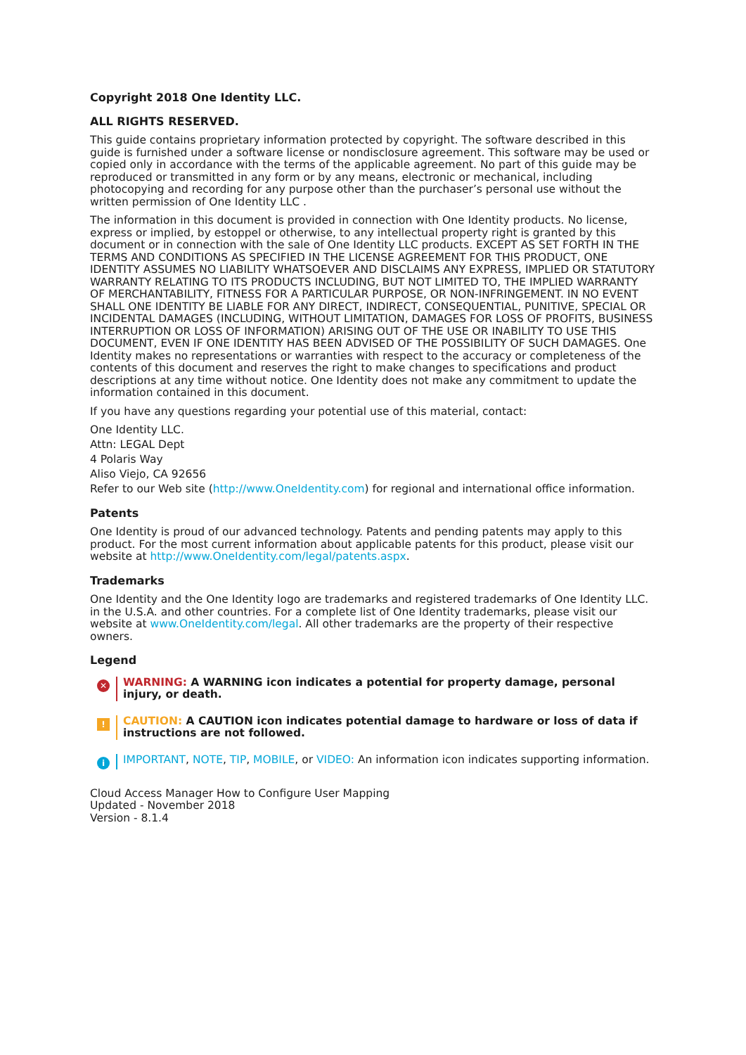Copyright 2018 One Identity LLC.
ALL RIGHTS RESERVED.
This guide contains proprietary information protected by copyright. The software described in this guide is furnished under a software license or nondisclosure agreement. This software may be used or copied only in accordance with the terms of the applicable agreement. No part of this guide may be reproduced or transmitted in any form or by any means, electronic or mechanical, including photocopying and recording for any purpose other than the purchaser’s personal use without the written permission of One Identity LLC .
The information in this document is provided in connection with One Identity products. No license, express or implied, by estoppel or otherwise, to any intellectual property right is granted by this document or in connection with the sale of One Identity LLC products. EXCEPT AS SET FORTH IN THE TERMS AND CONDITIONS AS SPECIFIED IN THE LICENSE AGREEMENT FOR THIS PRODUCT, ONE IDENTITY ASSUMES NO LIABILITY WHATSOEVER AND DISCLAIMS ANY EXPRESS, IMPLIED OR STATUTORY WARRANTY RELATING TO ITS PRODUCTS INCLUDING, BUT NOT LIMITED TO, THE IMPLIED WARRANTY OF MERCHANTABILITY, FITNESS FOR A PARTICULAR PURPOSE, OR NON-INFRINGEMENT. IN NO EVENT SHALL ONE IDENTITY BE LIABLE FOR ANY DIRECT, INDIRECT, CONSEQUENTIAL, PUNITIVE, SPECIAL OR INCIDENTAL DAMAGES (INCLUDING, WITHOUT LIMITATION, DAMAGES FOR LOSS OF PROFITS, BUSINESS INTERRUPTION OR LOSS OF INFORMATION) ARISING OUT OF THE USE OR INABILITY TO USE THIS DOCUMENT, EVEN IF ONE IDENTITY HAS BEEN ADVISED OF THE POSSIBILITY OF SUCH DAMAGES. One Identity makes no representations or warranties with respect to the accuracy or completeness of the contents of this document and reserves the right to make changes to specifications and product descriptions at any time without notice. One Identity does not make any commitment to update the information contained in this document.
If you have any questions regarding your potential use of this material, contact:
One Identity LLC.
Attn: LEGAL Dept
4 Polaris Way
Aliso Viejo, CA 92656
Refer to our Web site (http://www.OneIdentity.com) for regional and international office information.
Patents
One Identity is proud of our advanced technology. Patents and pending patents may apply to this product. For the most current information about applicable patents for this product, please visit our website at http://www.OneIdentity.com/legal/patents.aspx.
Trademarks
One Identity and the One Identity logo are trademarks and registered trademarks of One Identity LLC. in the U.S.A. and other countries. For a complete list of One Identity trademarks, please visit our website at www.OneIdentity.com/legal. All other trademarks are the property of their respective owners.
Legend
✕
WARNING: A WARNING icon indicates a potential for property damage, personal injury, or death.
!
CAUTION: A CAUTION icon indicates potential damage to hardware or loss of data if instructions are not followed.
i
IMPORTANT, NOTE, TIP, MOBILE, or VIDEO: An information icon indicates supporting information.
Cloud Access Manager How to Configure User Mapping
Updated - November 2018
Version - 8.1.4